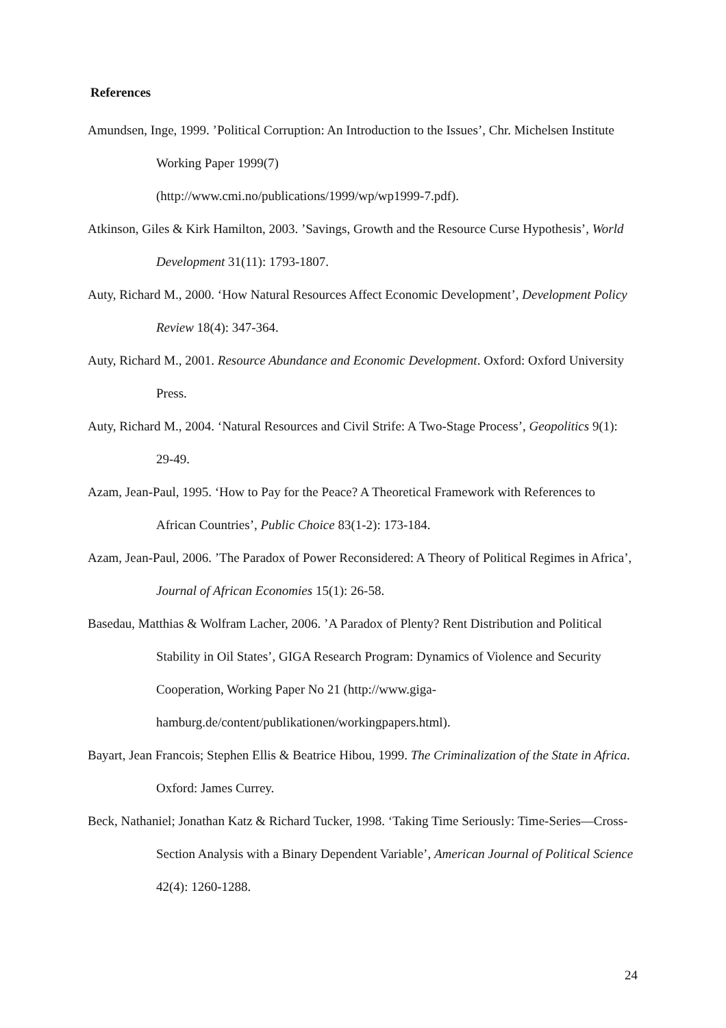References
Amundsen, Inge, 1999. ’Political Corruption: An Introduction to the Issues’, Chr. Michelsen Institute Working Paper 1999(7)
(http://www.cmi.no/publications/1999/wp/wp1999-7.pdf).
Atkinson, Giles & Kirk Hamilton, 2003. ’Savings, Growth and the Resource Curse Hypothesis’, World Development 31(11): 1793-1807.
Auty, Richard M., 2000. ‘How Natural Resources Affect Economic Development’, Development Policy Review 18(4): 347-364.
Auty, Richard M., 2001. Resource Abundance and Economic Development. Oxford: Oxford University Press.
Auty, Richard M., 2004. ‘Natural Resources and Civil Strife: A Two-Stage Process’, Geopolitics 9(1): 29-49.
Azam, Jean-Paul, 1995. ‘How to Pay for the Peace? A Theoretical Framework with References to African Countries’, Public Choice 83(1-2): 173-184.
Azam, Jean-Paul, 2006. ’The Paradox of Power Reconsidered: A Theory of Political Regimes in Africa’, Journal of African Economies 15(1): 26-58.
Basedau, Matthias & Wolfram Lacher, 2006. ’A Paradox of Plenty? Rent Distribution and Political Stability in Oil States’, GIGA Research Program: Dynamics of Violence and Security Cooperation, Working Paper No 21 (http://www.giga-hamburg.de/content/publikationen/workingpapers.html).
Bayart, Jean Francois; Stephen Ellis & Beatrice Hibou, 1999. The Criminalization of the State in Africa. Oxford: James Currey.
Beck, Nathaniel; Jonathan Katz & Richard Tucker, 1998. ‘Taking Time Seriously: Time-Series—Cross-Section Analysis with a Binary Dependent Variable’, American Journal of Political Science 42(4): 1260-1288.
24